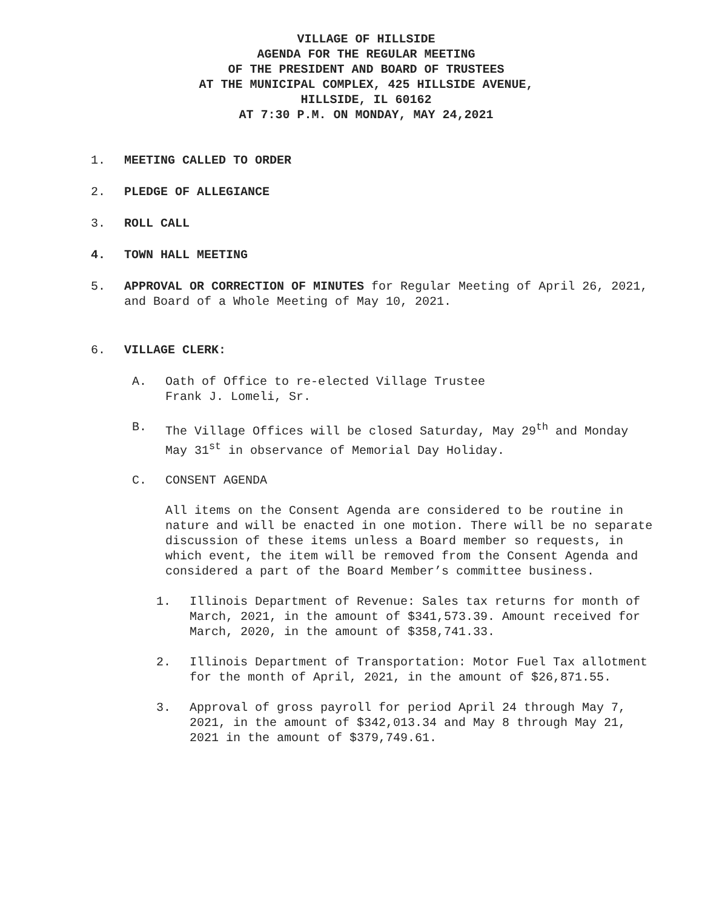VILLAGE OF HILLSIDE
AGENDA FOR THE REGULAR MEETING
OF THE PRESIDENT AND BOARD OF TRUSTEES
AT THE MUNICIPAL COMPLEX, 425 HILLSIDE AVENUE,
HILLSIDE, IL 60162
AT 7:30 P.M. ON MONDAY, MAY 24,2021
1. MEETING CALLED TO ORDER
2. PLEDGE OF ALLEGIANCE
3. ROLL CALL
4. TOWN HALL MEETING
5. APPROVAL OR CORRECTION OF MINUTES for Regular Meeting of April 26, 2021, and Board of a Whole Meeting of May 10, 2021.
6. VILLAGE CLERK:
A. Oath of Office to re-elected Village Trustee
Frank J. Lomeli, Sr.
B. The Village Offices will be closed Saturday, May 29<sup>th</sup> and Monday May 31<sup>st</sup> in observance of Memorial Day Holiday.
C. CONSENT AGENDA
All items on the Consent Agenda are considered to be routine in nature and will be enacted in one motion. There will be no separate discussion of these items unless a Board member so requests, in which event, the item will be removed from the Consent Agenda and considered a part of the Board Member’s committee business.
1. Illinois Department of Revenue: Sales tax returns for month of March, 2021, in the amount of $341,573.39. Amount received for March, 2020, in the amount of $358,741.33.
2. Illinois Department of Transportation: Motor Fuel Tax allotment for the month of April, 2021, in the amount of $26,871.55.
3. Approval of gross payroll for period April 24 through May 7, 2021, in the amount of $342,013.34 and May 8 through May 21, 2021 in the amount of $379,749.61.